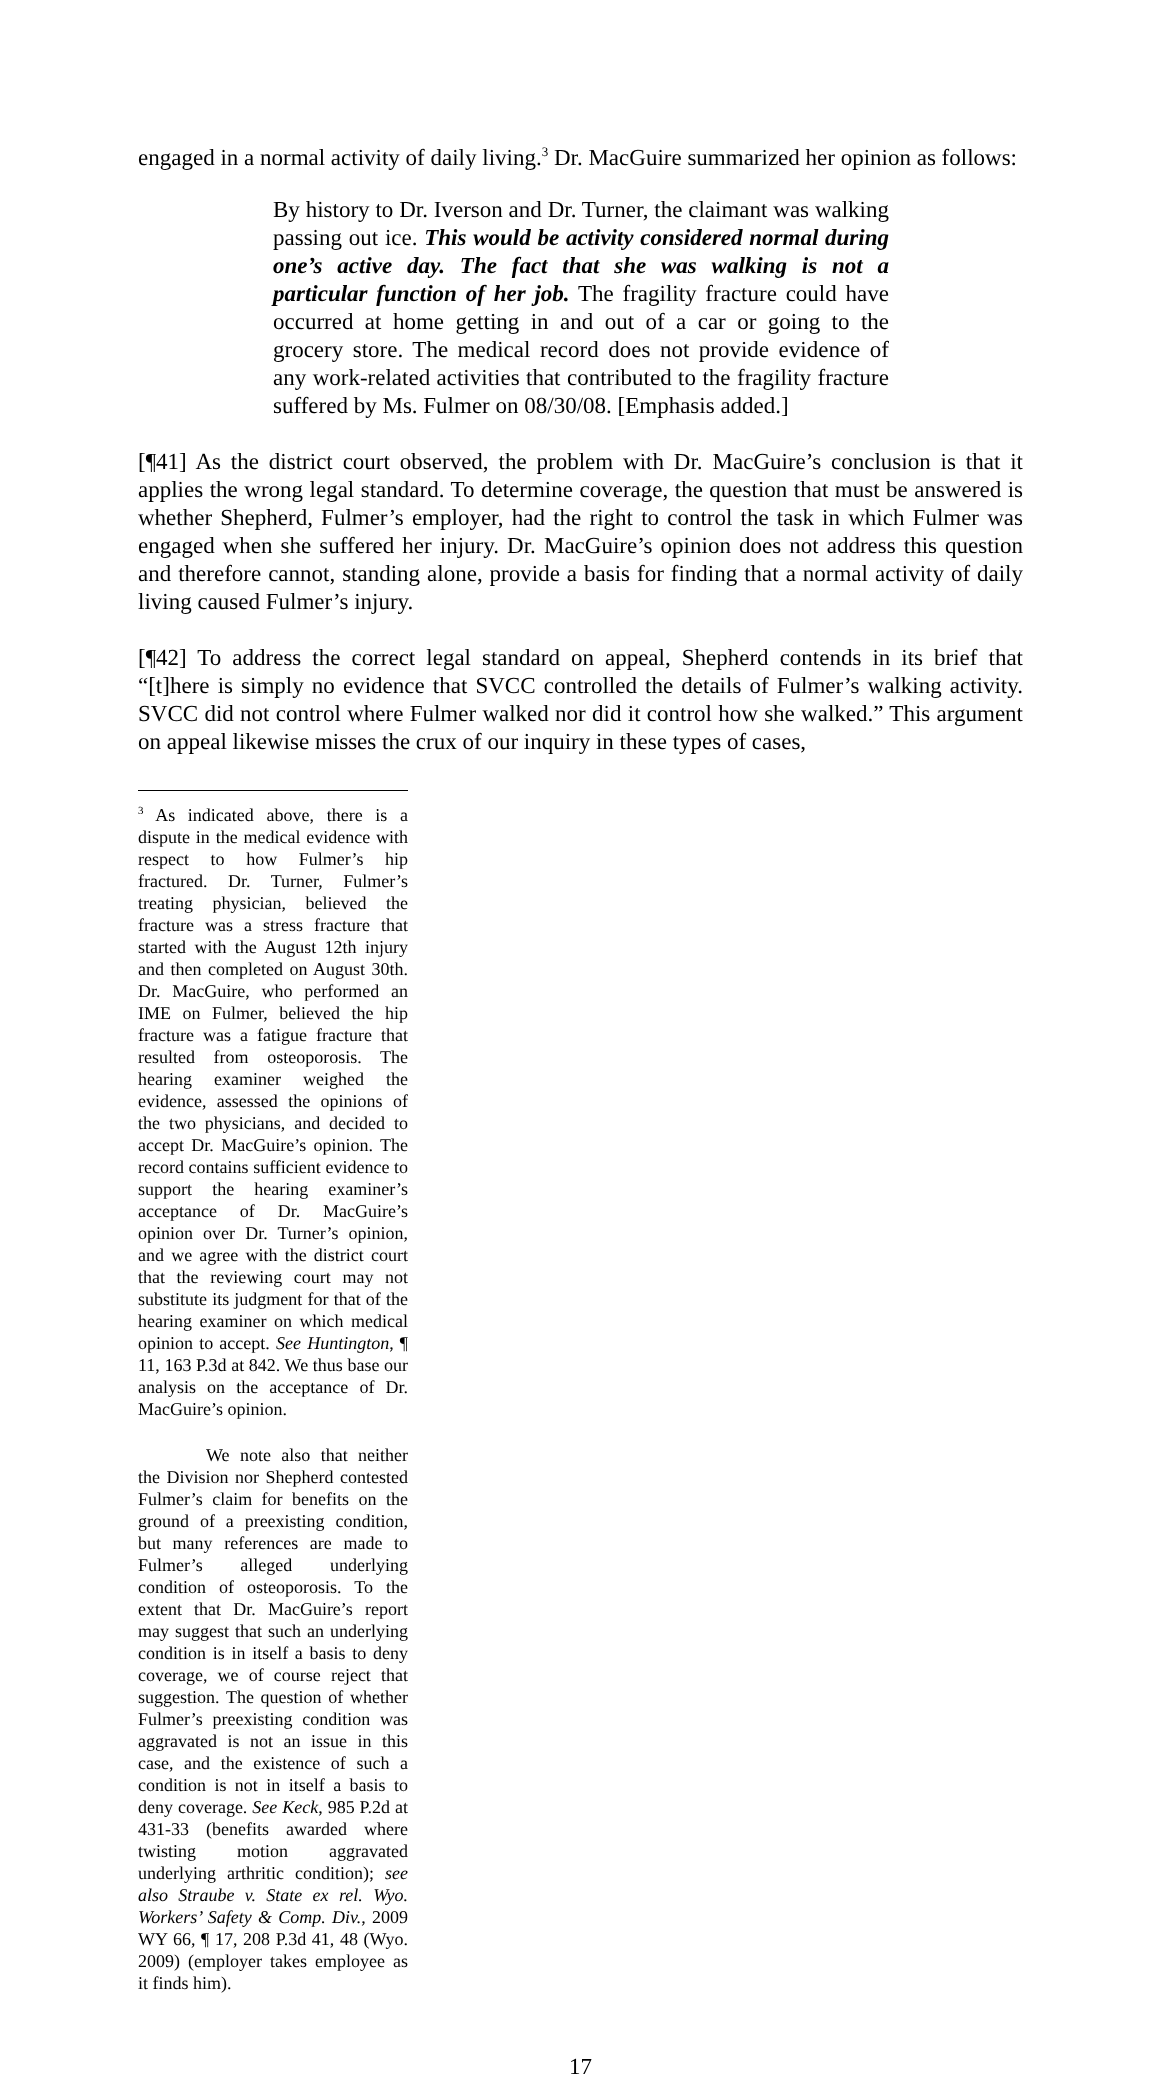engaged in a normal activity of daily living.<sup>3</sup> Dr. MacGuire summarized her opinion as follows:
By history to Dr. Iverson and Dr. Turner, the claimant was walking passing out ice. This would be activity considered normal during one’s active day. The fact that she was walking is not a particular function of her job. The fragility fracture could have occurred at home getting in and out of a car or going to the grocery store. The medical record does not provide evidence of any work-related activities that contributed to the fragility fracture suffered by Ms. Fulmer on 08/30/08. [Emphasis added.]
[¶41] As the district court observed, the problem with Dr. MacGuire’s conclusion is that it applies the wrong legal standard. To determine coverage, the question that must be answered is whether Shepherd, Fulmer’s employer, had the right to control the task in which Fulmer was engaged when she suffered her injury. Dr. MacGuire’s opinion does not address this question and therefore cannot, standing alone, provide a basis for finding that a normal activity of daily living caused Fulmer’s injury.
[¶42] To address the correct legal standard on appeal, Shepherd contends in its brief that “[t]here is simply no evidence that SVCC controlled the details of Fulmer’s walking activity. SVCC did not control where Fulmer walked nor did it control how she walked.” This argument on appeal likewise misses the crux of our inquiry in these types of cases,
<sup>3</sup> As indicated above, there is a dispute in the medical evidence with respect to how Fulmer’s hip fractured. Dr. Turner, Fulmer’s treating physician, believed the fracture was a stress fracture that started with the August 12th injury and then completed on August 30th. Dr. MacGuire, who performed an IME on Fulmer, believed the hip fracture was a fatigue fracture that resulted from osteoporosis. The hearing examiner weighed the evidence, assessed the opinions of the two physicians, and decided to accept Dr. MacGuire’s opinion. The record contains sufficient evidence to support the hearing examiner’s acceptance of Dr. MacGuire’s opinion over Dr. Turner’s opinion, and we agree with the district court that the reviewing court may not substitute its judgment for that of the hearing examiner on which medical opinion to accept. See Huntington, ¶ 11, 163 P.3d at 842. We thus base our analysis on the acceptance of Dr. MacGuire’s opinion.
We note also that neither the Division nor Shepherd contested Fulmer’s claim for benefits on the ground of a preexisting condition, but many references are made to Fulmer’s alleged underlying condition of osteoporosis. To the extent that Dr. MacGuire’s report may suggest that such an underlying condition is in itself a basis to deny coverage, we of course reject that suggestion. The question of whether Fulmer’s preexisting condition was aggravated is not an issue in this case, and the existence of such a condition is not in itself a basis to deny coverage. See Keck, 985 P.2d at 431-33 (benefits awarded where twisting motion aggravated underlying arthritic condition); see also Straube v. State ex rel. Wyo. Workers’ Safety & Comp. Div., 2009 WY 66, ¶ 17, 208 P.3d 41, 48 (Wyo. 2009) (employer takes employee as it finds him).
17